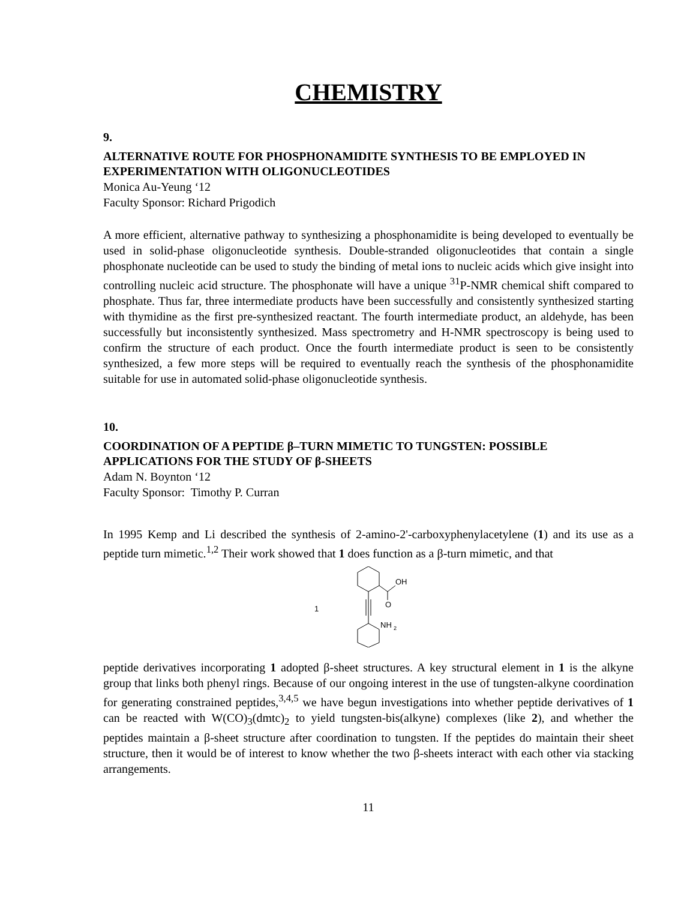CHEMISTRY
9.
ALTERNATIVE ROUTE FOR PHOSPHONAMIDITE SYNTHESIS TO BE EMPLOYED IN EXPERIMENTATION WITH OLIGONUCLEOTIDES
Monica Au-Yeung ‘12
Faculty Sponsor: Richard Prigodich
A more efficient, alternative pathway to synthesizing a phosphonamidite is being developed to eventually be used in solid-phase oligonucleotide synthesis. Double-stranded oligonucleotides that contain a single phosphonate nucleotide can be used to study the binding of metal ions to nucleic acids which give insight into controlling nucleic acid structure. The phosphonate will have a unique <sup>31</sup>P-NMR chemical shift compared to phosphate. Thus far, three intermediate products have been successfully and consistently synthesized starting with thymidine as the first pre-synthesized reactant. The fourth intermediate product, an aldehyde, has been successfully but inconsistently synthesized. Mass spectrometry and H-NMR spectroscopy is being used to confirm the structure of each product. Once the fourth intermediate product is seen to be consistently synthesized, a few more steps will be required to eventually reach the synthesis of the phosphonamidite suitable for use in automated solid-phase oligonucleotide synthesis.
10.
COORDINATION OF A PEPTIDE β–TURN MIMETIC TO TUNGSTEN: POSSIBLE APPLICATIONS FOR THE STUDY OF β-SHEETS
Adam N. Boynton ‘12
Faculty Sponsor: Timothy P. Curran
In 1995 Kemp and Li described the synthesis of 2-amino-2'-carboxyphenylacetylene (1) and its use as a peptide turn mimetic.<sup>1,2</sup> Their work showed that 1 does function as a β-turn mimetic, and that
1
OH
O
NH
2
peptide derivatives incorporating 1 adopted β-sheet structures. A key structural element in 1 is the alkyne group that links both phenyl rings. Because of our ongoing interest in the use of tungsten-alkyne coordination for generating constrained peptides,<sup>3,4,5</sup> we have begun investigations into whether peptide derivatives of 1 can be reacted with W(CO)<sub>3</sub>(dmtc)<sub>2</sub> to yield tungsten-bis(alkyne) complexes (like 2), and whether the peptides maintain a β-sheet structure after coordination to tungsten. If the peptides do maintain their sheet structure, then it would be of interest to know whether the two β-sheets interact with each other via stacking arrangements.
11